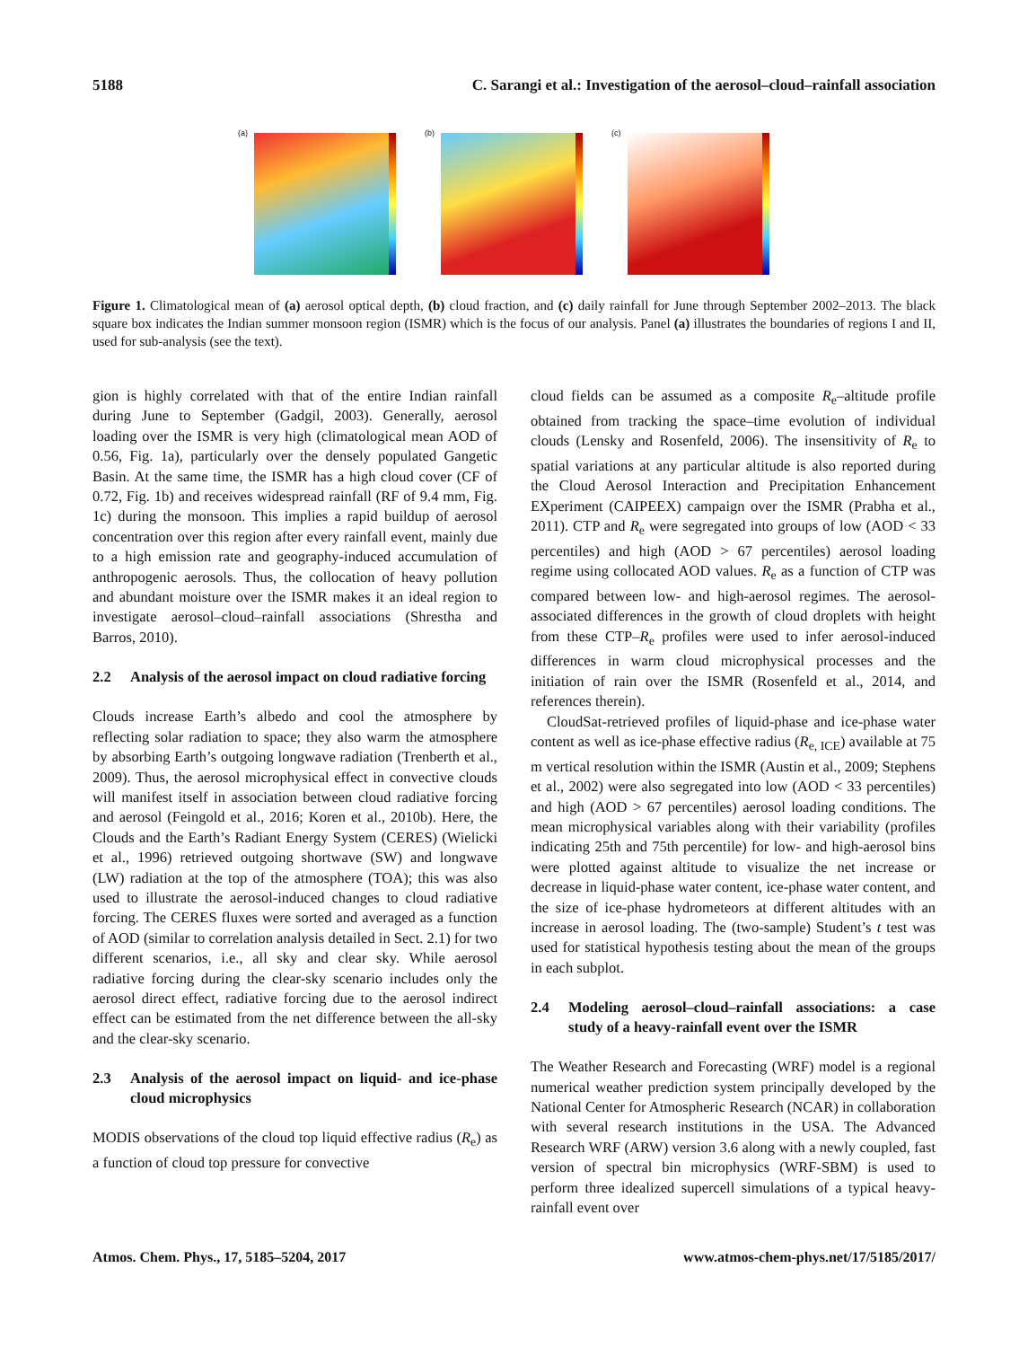5188 C. Sarangi et al.: Investigation of the aerosol–cloud–rainfall association
(a) (b) (c)
Figure 1. Climatological mean of (a) aerosol optical depth, (b) cloud fraction, and (c) daily rainfall for June through September 2002–2013. The black square box indicates the Indian summer monsoon region (ISMR) which is the focus of our analysis. Panel (a) illustrates the boundaries of regions I and II, used for sub-analysis (see the text).
gion is highly correlated with that of the entire Indian rainfall during June to September (Gadgil, 2003). Generally, aerosol loading over the ISMR is very high (climatological mean AOD of 0.56, Fig. 1a), particularly over the densely populated Gangetic Basin. At the same time, the ISMR has a high cloud cover (CF of 0.72, Fig. 1b) and receives widespread rainfall (RF of 9.4 mm, Fig. 1c) during the monsoon. This implies a rapid buildup of aerosol concentration over this region after every rainfall event, mainly due to a high emission rate and geography-induced accumulation of anthropogenic aerosols. Thus, the collocation of heavy pollution and abundant moisture over the ISMR makes it an ideal region to investigate aerosol–cloud–rainfall associations (Shrestha and Barros, 2010).
2.2 Analysis of the aerosol impact on cloud radiative forcing
Clouds increase Earth’s albedo and cool the atmosphere by reflecting solar radiation to space; they also warm the atmosphere by absorbing Earth’s outgoing longwave radiation (Trenberth et al., 2009). Thus, the aerosol microphysical effect in convective clouds will manifest itself in association between cloud radiative forcing and aerosol (Feingold et al., 2016; Koren et al., 2010b). Here, the Clouds and the Earth’s Radiant Energy System (CERES) (Wielicki et al., 1996) retrieved outgoing shortwave (SW) and longwave (LW) radiation at the top of the atmosphere (TOA); this was also used to illustrate the aerosol-induced changes to cloud radiative forcing. The CERES fluxes were sorted and averaged as a function of AOD (similar to correlation analysis detailed in Sect. 2.1) for two different scenarios, i.e., all sky and clear sky. While aerosol radiative forcing during the clear-sky scenario includes only the aerosol direct effect, radiative forcing due to the aerosol indirect effect can be estimated from the net difference between the all-sky and the clear-sky scenario.
2.3 Analysis of the aerosol impact on liquid- and ice-phase cloud microphysics
MODIS observations of the cloud top liquid effective radius (R<sub>e</sub>) as a function of cloud top pressure for convective
cloud fields can be assumed as a composite R<sub>e</sub>–altitude profile obtained from tracking the space–time evolution of individual clouds (Lensky and Rosenfeld, 2006). The insensitivity of R<sub>e</sub> to spatial variations at any particular altitude is also reported during the Cloud Aerosol Interaction and Precipitation Enhancement EXperiment (CAIPEEX) campaign over the ISMR (Prabha et al., 2011). CTP and R<sub>e</sub> were segregated into groups of low (AOD < 33 percentiles) and high (AOD > 67 percentiles) aerosol loading regime using collocated AOD values. R<sub>e</sub> as a function of CTP was compared between low- and high-aerosol regimes. The aerosol-associated differences in the growth of cloud droplets with height from these CTP–R<sub>e</sub> profiles were used to infer aerosol-induced differences in warm cloud microphysical processes and the initiation of rain over the ISMR (Rosenfeld et al., 2014, and references therein).
CloudSat-retrieved profiles of liquid-phase and ice-phase water content as well as ice-phase effective radius (R<sub>e, ICE</sub>) available at 75 m vertical resolution within the ISMR (Austin et al., 2009; Stephens et al., 2002) were also segregated into low (AOD < 33 percentiles) and high (AOD > 67 percentiles) aerosol loading conditions. The mean microphysical variables along with their variability (profiles indicating 25th and 75th percentile) for low- and high-aerosol bins were plotted against altitude to visualize the net increase or decrease in liquid-phase water content, ice-phase water content, and the size of ice-phase hydrometeors at different altitudes with an increase in aerosol loading. The (two-sample) Student’s t test was used for statistical hypothesis testing about the mean of the groups in each subplot.
2.4 Modeling aerosol–cloud–rainfall associations: a case study of a heavy-rainfall event over the ISMR
The Weather Research and Forecasting (WRF) model is a regional numerical weather prediction system principally developed by the National Center for Atmospheric Research (NCAR) in collaboration with several research institutions in the USA. The Advanced Research WRF (ARW) version 3.6 along with a newly coupled, fast version of spectral bin microphysics (WRF-SBM) is used to perform three idealized supercell simulations of a typical heavy-rainfall event over
Atmos. Chem. Phys., 17, 5185–5204, 2017 www.atmos-chem-phys.net/17/5185/2017/